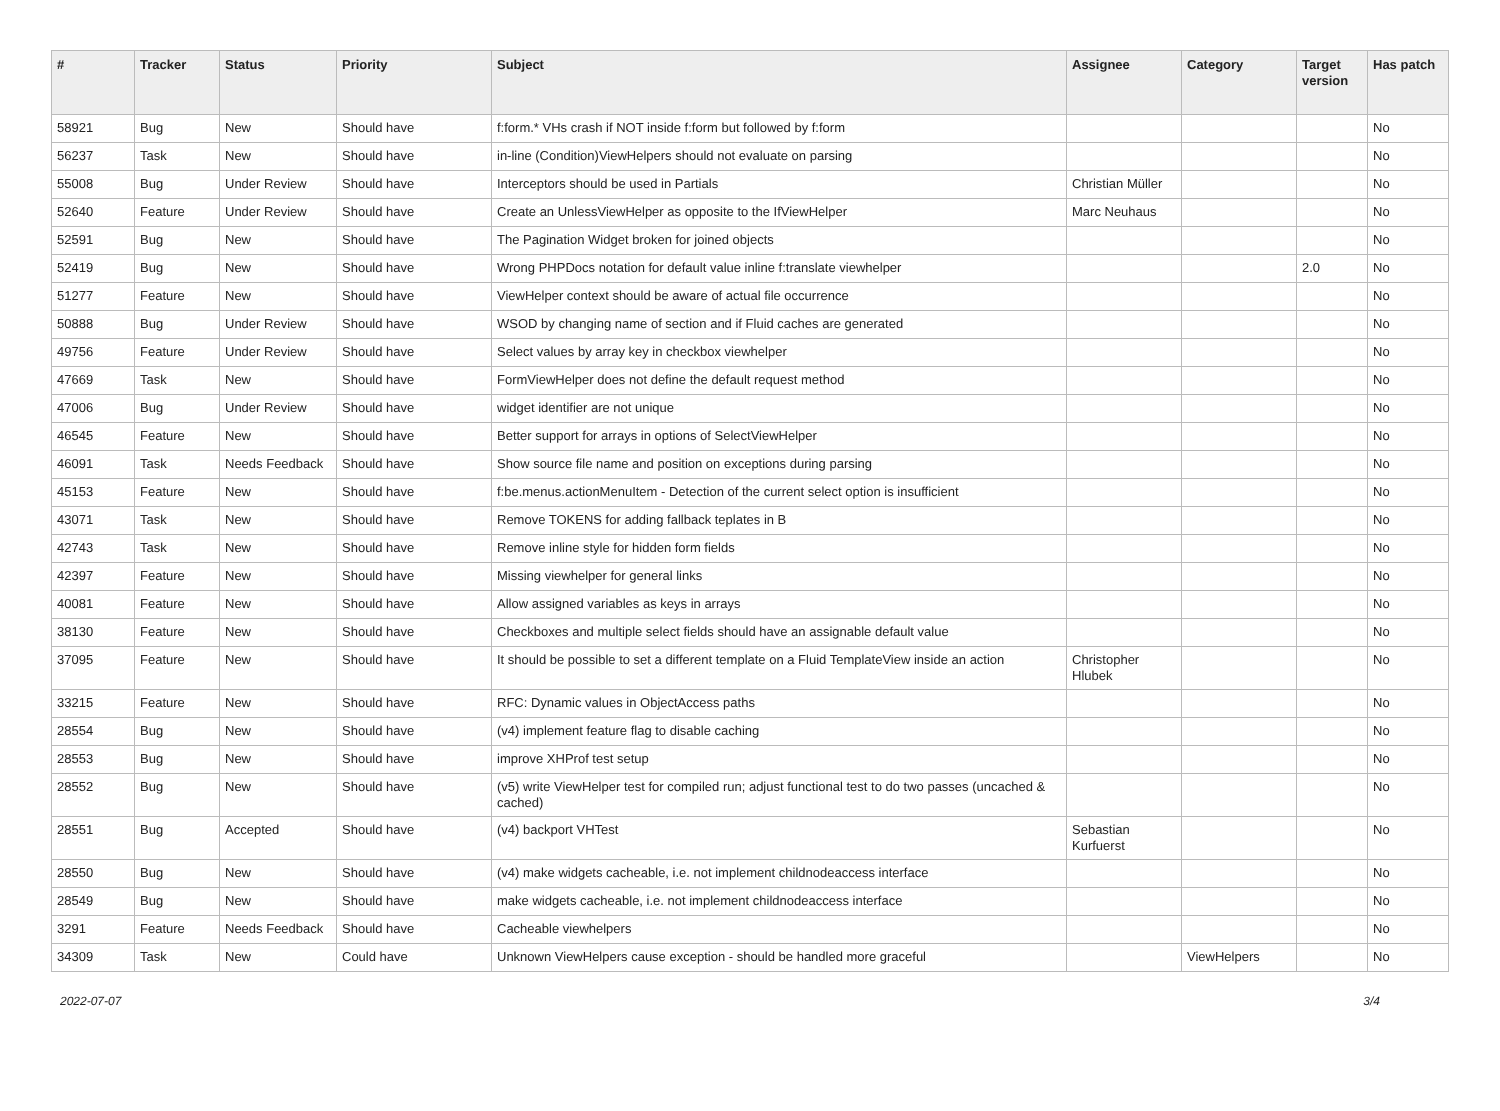| # | Tracker | Status | Priority | Subject | Assignee | Category | Target version | Has patch |
| --- | --- | --- | --- | --- | --- | --- | --- | --- |
| 58921 | Bug | New | Should have | f:form.* VHs crash if NOT inside f:form but followed by f:form | | | | No |
| 56237 | Task | New | Should have | in-line (Condition)ViewHelpers should not evaluate on parsing | | | | No |
| 55008 | Bug | Under Review | Should have | Interceptors should be used in Partials | Christian Müller | | | No |
| 52640 | Feature | Under Review | Should have | Create an UnlessViewHelper as opposite to the IfViewHelper | Marc Neuhaus | | | No |
| 52591 | Bug | New | Should have | The Pagination Widget broken for joined objects | | | | No |
| 52419 | Bug | New | Should have | Wrong PHPDocs notation for default value inline f:translate viewhelper | | | 2.0 | No |
| 51277 | Feature | New | Should have | ViewHelper context should be aware of actual file occurrence | | | | No |
| 50888 | Bug | Under Review | Should have | WSOD by changing name of section and if Fluid caches are generated | | | | No |
| 49756 | Feature | Under Review | Should have | Select values by array key in checkbox viewhelper | | | | No |
| 47669 | Task | New | Should have | FormViewHelper does not define the default request method | | | | No |
| 47006 | Bug | Under Review | Should have | widget identifier are not unique | | | | No |
| 46545 | Feature | New | Should have | Better support for arrays in options of SelectViewHelper | | | | No |
| 46091 | Task | Needs Feedback | Should have | Show source file name and position on exceptions during parsing | | | | No |
| 45153 | Feature | New | Should have | f:be.menus.actionMenuItem - Detection of the current select option is insufficient | | | | No |
| 43071 | Task | New | Should have | Remove TOKENS for adding fallback teplates in B | | | | No |
| 42743 | Task | New | Should have | Remove inline style for hidden form fields | | | | No |
| 42397 | Feature | New | Should have | Missing viewhelper for general links | | | | No |
| 40081 | Feature | New | Should have | Allow assigned variables as keys in arrays | | | | No |
| 38130 | Feature | New | Should have | Checkboxes and multiple select fields should have an assignable default value | | | | No |
| 37095 | Feature | New | Should have | It should be possible to set a different template on a Fluid TemplateView inside an action | Christopher Hlubek | | | No |
| 33215 | Feature | New | Should have | RFC: Dynamic values in ObjectAccess paths | | | | No |
| 28554 | Bug | New | Should have | (v4) implement feature flag to disable caching | | | | No |
| 28553 | Bug | New | Should have | improve XHProf test setup | | | | No |
| 28552 | Bug | New | Should have | (v5) write ViewHelper test for compiled run; adjust functional test to do two passes (uncached & cached) | | | | No |
| 28551 | Bug | Accepted | Should have | (v4) backport VHTest | Sebastian Kurfuerst | | | No |
| 28550 | Bug | New | Should have | (v4) make widgets cacheable, i.e. not implement childnodeaccess interface | | | | No |
| 28549 | Bug | New | Should have | make widgets cacheable, i.e. not implement childnodeaccess interface | | | | No |
| 3291 | Feature | Needs Feedback | Should have | Cacheable viewhelpers | | | | No |
| 34309 | Task | New | Could have | Unknown ViewHelpers cause exception - should be handled more graceful | | ViewHelpers | | No |
2022-07-07 3/4